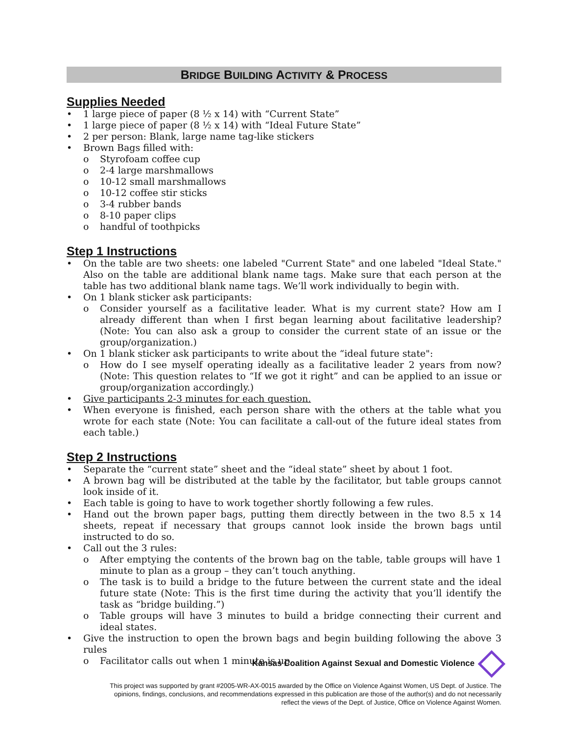BRIDGE BUILDING ACTIVITY & PROCESS
Supplies Needed
• 1 large piece of paper (8 ½ x 14) with “Current State”
• 1 large piece of paper (8 ½ x 14) with “Ideal Future State”
• 2 per person: Blank, large name tag-like stickers
• Brown Bags filled with:
o Styrofoam coffee cup
o 2-4 large marshmallows
o 10-12 small marshmallows
o 10-12 coffee stir sticks
o 3-4 rubber bands
o 8-10 paper clips
o handful of toothpicks
Step 1 Instructions
• On the table are two sheets: one labeled "Current State" and one labeled "Ideal State." Also on the table are additional blank name tags. Make sure that each person at the table has two additional blank name tags. We’ll work individually to begin with.
• On 1 blank sticker ask participants:
o Consider yourself as a facilitative leader. What is my current state? How am I already different than when I first began learning about facilitative leadership? (Note: You can also ask a group to consider the current state of an issue or the group/organization.)
• On 1 blank sticker ask participants to write about the “ideal future state":
o How do I see myself operating ideally as a facilitative leader 2 years from now? (Note: This question relates to “If we got it right” and can be applied to an issue or group/organization accordingly.)
• Give participants 2-3 minutes for each question.
• When everyone is finished, each person share with the others at the table what you wrote for each state (Note: You can facilitate a call-out of the future ideal states from each table.)
Step 2 Instructions
• Separate the “current state” sheet and the “ideal state” sheet by about 1 foot.
• A brown bag will be distributed at the table by the facilitator, but table groups cannot look inside of it.
• Each table is going to have to work together shortly following a few rules.
• Hand out the brown paper bags, putting them directly between in the two 8.5 x 14 sheets, repeat if necessary that groups cannot look inside the brown bags until instructed to do so.
• Call out the 3 rules:
o After emptying the contents of the brown bag on the table, table groups will have 1 minute to plan as a group – they can’t touch anything.
o The task is to build a bridge to the future between the current state and the ideal future state (Note: This is the first time during the activity that you’ll identify the task as “bridge building.”)
o Table groups will have 3 minutes to build a bridge connecting their current and ideal states.
• Give the instruction to open the brown bags and begin building following the above 3 rules
o Facilitator calls out when 1 minute is up
Kansas Coalition Against Sexual and Domestic Violence
This project was supported by grant #2005-WR-AX-0015 awarded by the Office on Violence Against Women, US Dept. of Justice. The opinions, findings, conclusions, and recommendations expressed in this publication are those of the author(s) and do not necessarily reflect the views of the Dept. of Justice, Office on Violence Against Women.